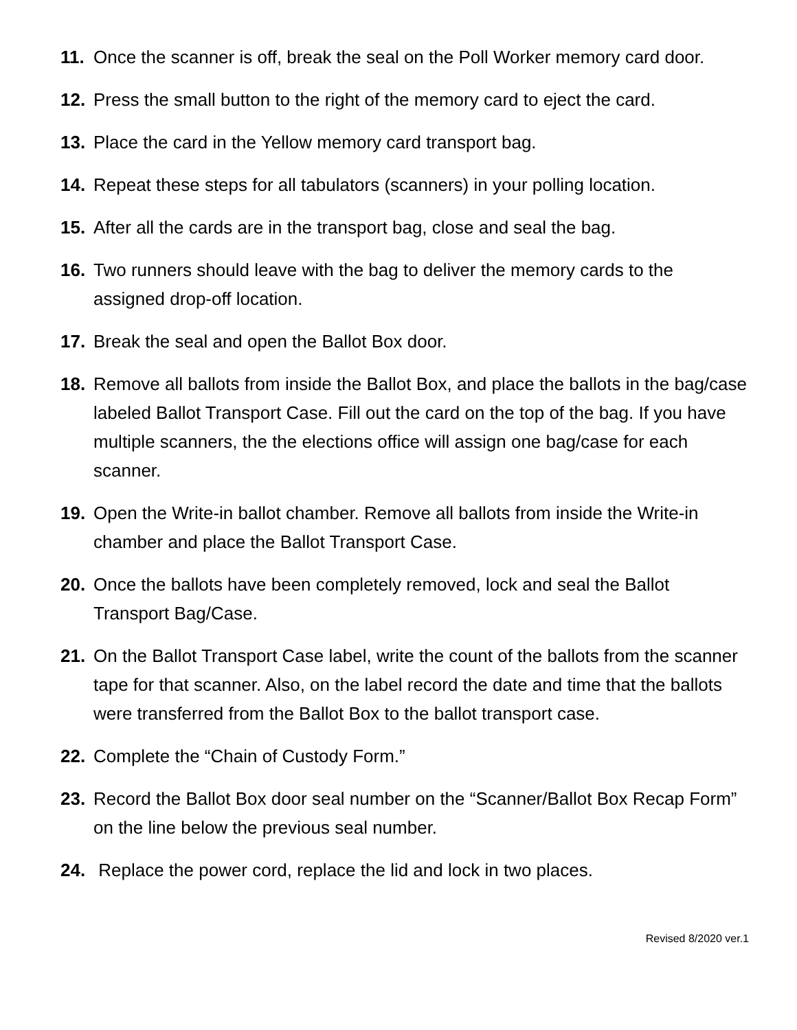11. Once the scanner is off, break the seal on the Poll Worker memory card door.
12. Press the small button to the right of the memory card to eject the card.
13. Place the card in the Yellow memory card transport bag.
14. Repeat these steps for all tabulators (scanners) in your polling location.
15. After all the cards are in the transport bag, close and seal the bag.
16. Two runners should leave with the bag to deliver the memory cards to the assigned drop-off location.
17. Break the seal and open the Ballot Box door.
18. Remove all ballots from inside the Ballot Box, and place the ballots in the bag/case labeled Ballot Transport Case. Fill out the card on the top of the bag. If you have multiple scanners, the the elections office will assign one bag/case for each scanner.
19. Open the Write-in ballot chamber. Remove all ballots from inside the Write-in chamber and place the Ballot Transport Case.
20. Once the ballots have been completely removed, lock and seal the Ballot Transport Bag/Case.
21. On the Ballot Transport Case label, write the count of the ballots from the scanner tape for that scanner. Also, on the label record the date and time that the ballots were transferred from the Ballot Box to the ballot transport case.
22. Complete the “Chain of Custody Form.”
23. Record the Ballot Box door seal number on the “Scanner/Ballot Box Recap Form” on the line below the previous seal number.
24. Replace the power cord, replace the lid and lock in two places.
Revised 8/2020 ver.1